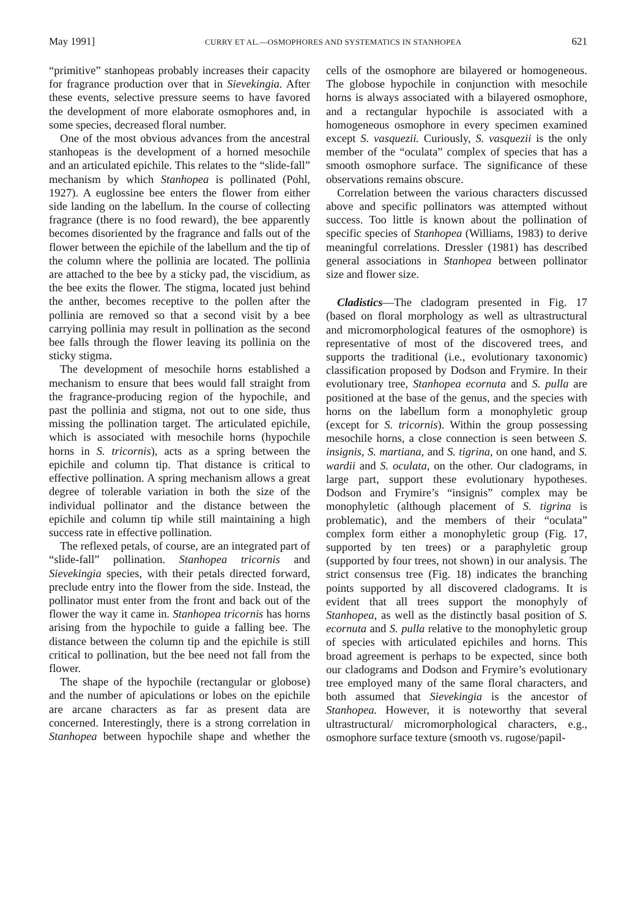May 1991] CURRY ET AL.—OSMOPHORES AND SYSTEMATICS IN STANHOPEA 621
“primitive” stanhopeas probably increases their capacity for fragrance production over that in Sievekingia. After these events, selective pressure seems to have favored the development of more elaborate osmophores and, in some species, decreased floral number.
One of the most obvious advances from the ancestral stanhopeas is the development of a horned mesochile and an articulated epichile. This relates to the “slide-fall” mechanism by which Stanhopea is pollinated (Pohl, 1927). A euglossine bee enters the flower from either side landing on the labellum. In the course of collecting fragrance (there is no food reward), the bee apparently becomes disoriented by the fragrance and falls out of the flower between the epichile of the labellum and the tip of the column where the pollinia are located. The pollinia are attached to the bee by a sticky pad, the viscidium, as the bee exits the flower. The stigma, located just behind the anther, becomes receptive to the pollen after the pollinia are removed so that a second visit by a bee carrying pollinia may result in pollination as the second bee falls through the flower leaving its pollinia on the sticky stigma.
The development of mesochile horns established a mechanism to ensure that bees would fall straight from the fragrance-producing region of the hypochile, and past the pollinia and stigma, not out to one side, thus missing the pollination target. The articulated epichile, which is associated with mesochile horns (hypochile horns in S. tricornis), acts as a spring between the epichile and column tip. That distance is critical to effective pollination. A spring mechanism allows a great degree of tolerable variation in both the size of the individual pollinator and the distance between the epichile and column tip while still maintaining a high success rate in effective pollination.
The reflexed petals, of course, are an integrated part of “slide-fall” pollination. Stanhopea tricornis and Sievekingia species, with their petals directed forward, preclude entry into the flower from the side. Instead, the pollinator must enter from the front and back out of the flower the way it came in. Stanhopea tricornis has horns arising from the hypochile to guide a falling bee. The distance between the column tip and the epichile is still critical to pollination, but the bee need not fall from the flower.
The shape of the hypochile (rectangular or globose) and the number of apiculations or lobes on the epichile are arcane characters as far as present data are concerned. Interestingly, there is a strong correlation in Stanhopea between hypochile shape and whether the cells of the osmophore are bilayered or homogeneous. The globose hypochile in conjunction with mesochile horns is always associated with a bilayered osmophore, and a rectangular hypochile is associated with a homogeneous osmophore in every specimen examined except S. vasquezii. Curiously, S. vasquezii is the only member of the “oculata” complex of species that has a smooth osmophore surface. The significance of these observations remains obscure.
Correlation between the various characters discussed above and specific pollinators was attempted without success. Too little is known about the pollination of specific species of Stanhopea (Williams, 1983) to derive meaningful correlations. Dressler (1981) has described general associations in Stanhopea between pollinator size and flower size.
Cladistics—The cladogram presented in Fig. 17 (based on floral morphology as well as ultrastructural and micromorphological features of the osmophore) is representative of most of the discovered trees, and supports the traditional (i.e., evolutionary taxonomic) classification proposed by Dodson and Frymire. In their evolutionary tree, Stanhopea ecornuta and S. pulla are positioned at the base of the genus, and the species with horns on the labellum form a monophyletic group (except for S. tricornis). Within the group possessing mesochile horns, a close connection is seen between S. insignis, S. martiana, and S. tigrina, on one hand, and S. wardii and S. oculata, on the other. Our cladograms, in large part, support these evolutionary hypotheses. Dodson and Frymire’s “insignis” complex may be monophyletic (although placement of S. tigrina is problematic), and the members of their “oculata” complex form either a monophyletic group (Fig. 17, supported by ten trees) or a paraphyletic group (supported by four trees, not shown) in our analysis. The strict consensus tree (Fig. 18) indicates the branching points supported by all discovered cladograms. It is evident that all trees support the monophyly of Stanhopea, as well as the distinctly basal position of S. ecornuta and S. pulla relative to the monophyletic group of species with articulated epichiles and horns. This broad agreement is perhaps to be expected, since both our cladograms and Dodson and Frymire’s evolutionary tree employed many of the same floral characters, and both assumed that Sievekingia is the ancestor of Stanhopea. However, it is noteworthy that several ultrastructural/ micromorphological characters, e.g., osmophore surface texture (smooth vs. rugose/papil-